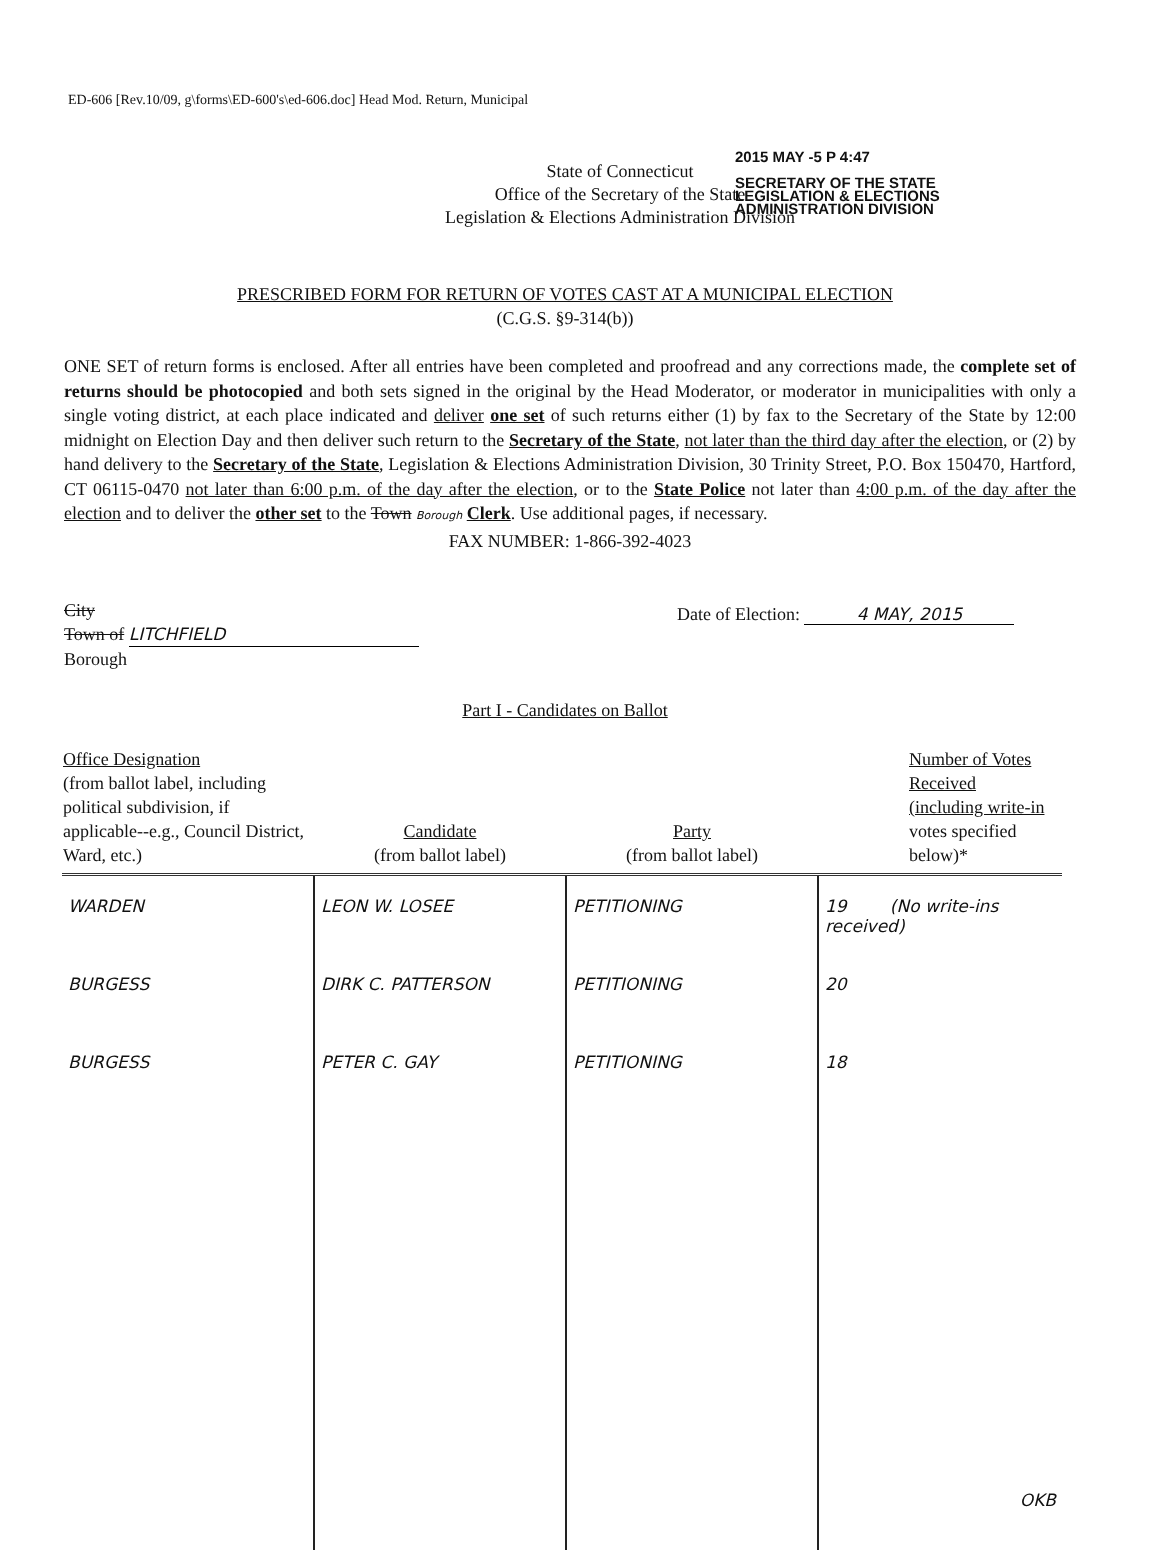ED-606 [Rev.10/09, g\forms\ED-600's\ed-606.doc] Head Mod. Return, Municipal
State of Connecticut
Office of the Secretary of the State
Legislation & Elections Administration Division
2015 MAY -5 P 4:47
SECRETARY OF THE STATE
LEGISLATION & ELECTIONS
ADMINISTRATION DIVISION
PRESCRIBED FORM FOR RETURN OF VOTES CAST AT A MUNICIPAL ELECTION
(C.G.S. §9-314(b))
ONE SET of return forms is enclosed. After all entries have been completed and proofread and any corrections made, the complete set of returns should be photocopied and both sets signed in the original by the Head Moderator, or moderator in municipalities with only a single voting district, at each place indicated and deliver one set of such returns either (1) by fax to the Secretary of the State by 12:00 midnight on Election Day and then deliver such return to the Secretary of the State, not later than the third day after the election, or (2) by hand delivery to the Secretary of the State, Legislation & Elections Administration Division, 30 Trinity Street, P.O. Box 150470, Hartford, CT 06115-0470 not later than 6:00 p.m. of the day after the election, or to the State Police not later than 4:00 p.m. of the day after the election and to deliver the other set to the Town Borough Clerk. Use additional pages, if necessary.
FAX NUMBER: 1-866-392-4023
City
Town of LITCHFIELD
Borough
Date of Election: 4 MAY, 2015
Part I - Candidates on Ballot
| Office Designation (from ballot label, including political subdivision, if applicable--e.g., Council District, Ward, etc.) | Candidate (from ballot label) | Party (from ballot label) | Number of Votes Received (including write-in votes specified below)* |
| --- | --- | --- | --- |
| WARDEN | LEON W. LOSEE | PETITIONING | 19 (No write-ins received) |
| BURGESS | DIRK C. PATTERSON | PETITIONING | 20 |
| BURGESS | PETER C. GAY | PETITIONING | 18 |
| | | | OKB |